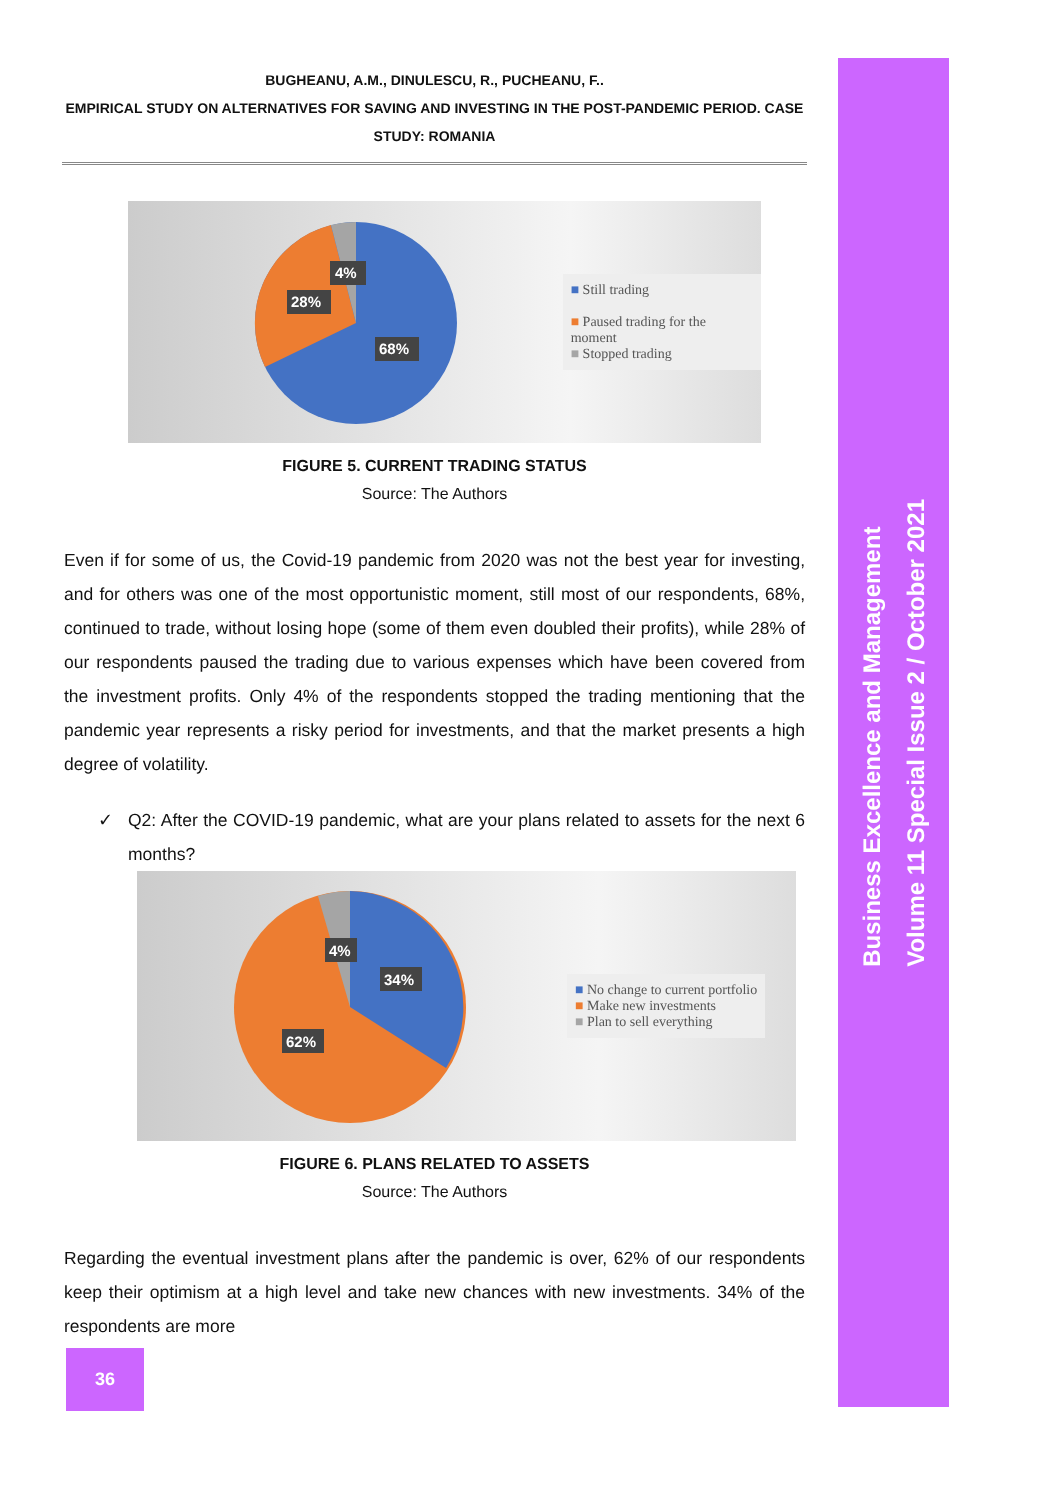Business Excellence and Management
Volume 11 Special Issue 2 / October 2021
BUGHEANU, A.M., DINULESCU, R., PUCHEANU, F..
EMPIRICAL STUDY ON ALTERNATIVES FOR SAVING AND INVESTING IN THE POST-PANDEMIC PERIOD. CASE STUDY: ROMANIA
4%
28%
68%
■ Still trading
■ Paused trading for the moment
■ Stopped trading
FIGURE 5. CURRENT TRADING STATUS
Source: The Authors
Even if for some of us, the Covid-19 pandemic from 2020 was not the best year for investing, and for others was one of the most opportunistic moment, still most of our respondents, 68%, continued to trade, without losing hope (some of them even doubled their profits), while 28% of our respondents paused the trading due to various expenses which have been covered from the investment profits. Only 4% of the respondents stopped the trading mentioning that the pandemic year represents a risky period for investments, and that the market presents a high degree of volatility.
✓ Q2: After the COVID-19 pandemic, what are your plans related to assets for the next 6 months?
4%
34%
62%
■ No change to current portfolio
■ Make new investments
■ Plan to sell everything
FIGURE 6. PLANS RELATED TO ASSETS
Source: The Authors
Regarding the eventual investment plans after the pandemic is over, 62% of our respondents keep their optimism at a high level and take new chances with new investments. 34% of the respondents are more
36